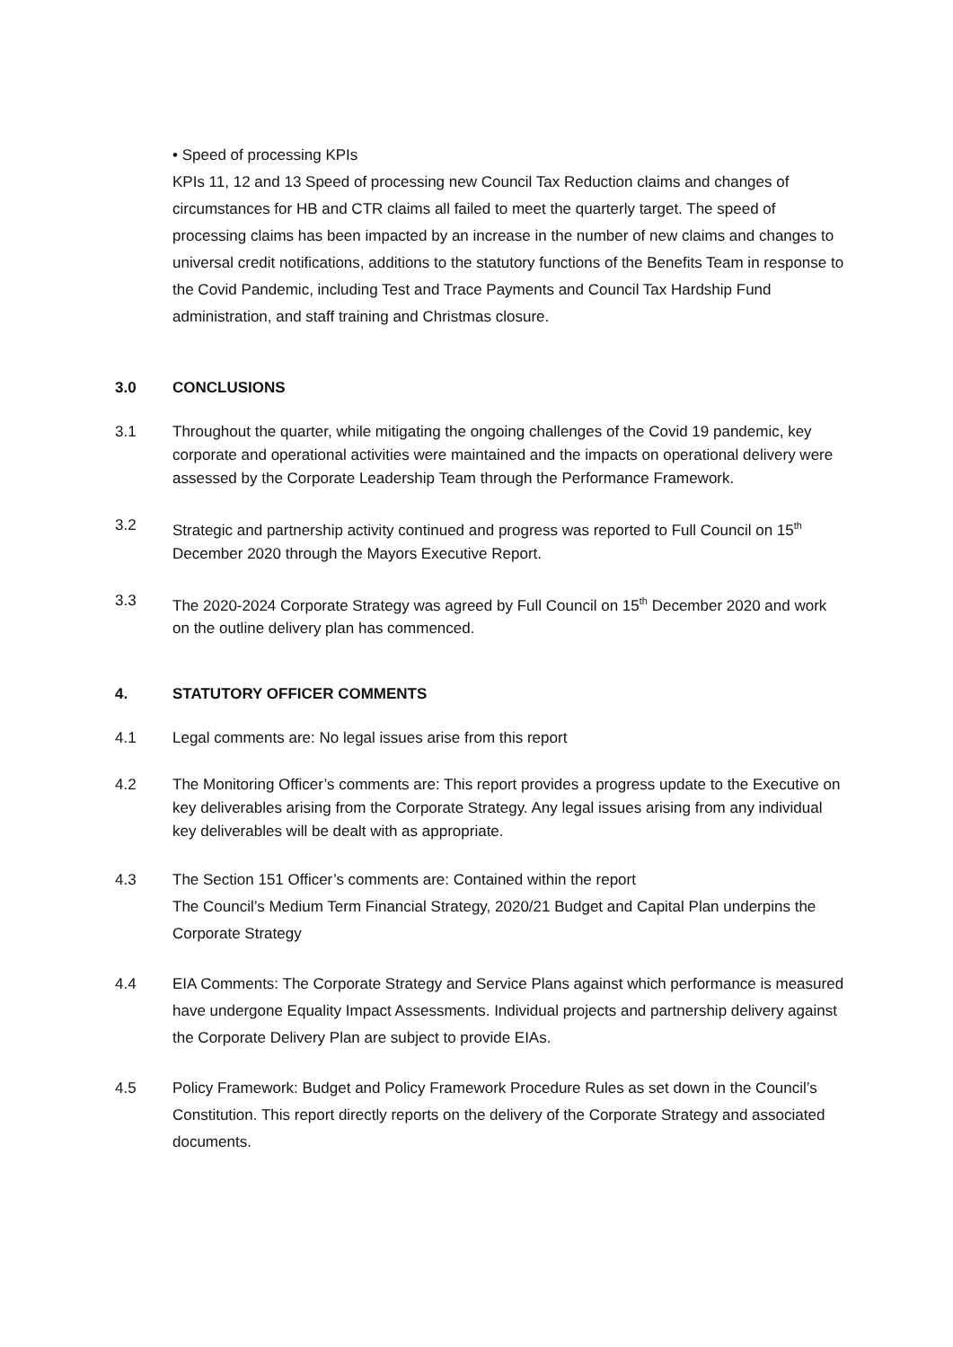• Speed of processing KPIs
KPIs 11, 12 and 13 Speed of processing new Council Tax Reduction claims and changes of circumstances for HB and CTR claims all failed to meet the quarterly target. The speed of processing claims has been impacted by an increase in the number of new claims and changes to universal credit notifications, additions to the statutory functions of the Benefits Team in response to the Covid Pandemic, including Test and Trace Payments and Council Tax Hardship Fund administration, and staff training and Christmas closure.
3.0 CONCLUSIONS
3.1 Throughout the quarter, while mitigating the ongoing challenges of the Covid 19 pandemic, key corporate and operational activities were maintained and the impacts on operational delivery were assessed by the Corporate Leadership Team through the Performance Framework.
3.2 Strategic and partnership activity continued and progress was reported to Full Council on 15<sup>th</sup> December 2020 through the Mayors Executive Report.
3.3 The 2020-2024 Corporate Strategy was agreed by Full Council on 15<sup>th</sup> December 2020 and work on the outline delivery plan has commenced.
4. STATUTORY OFFICER COMMENTS
4.1 Legal comments are: No legal issues arise from this report
4.2 The Monitoring Officer’s comments are: This report provides a progress update to the Executive on key deliverables arising from the Corporate Strategy. Any legal issues arising from any individual key deliverables will be dealt with as appropriate.
4.3 The Section 151 Officer’s comments are: Contained within the report
The Council’s Medium Term Financial Strategy, 2020/21 Budget and Capital Plan underpins the Corporate Strategy
4.4 EIA Comments: The Corporate Strategy and Service Plans against which performance is measured have undergone Equality Impact Assessments. Individual projects and partnership delivery against the Corporate Delivery Plan are subject to provide EIAs.
4.5 Policy Framework: Budget and Policy Framework Procedure Rules as set down in the Council’s Constitution. This report directly reports on the delivery of the Corporate Strategy and associated documents.